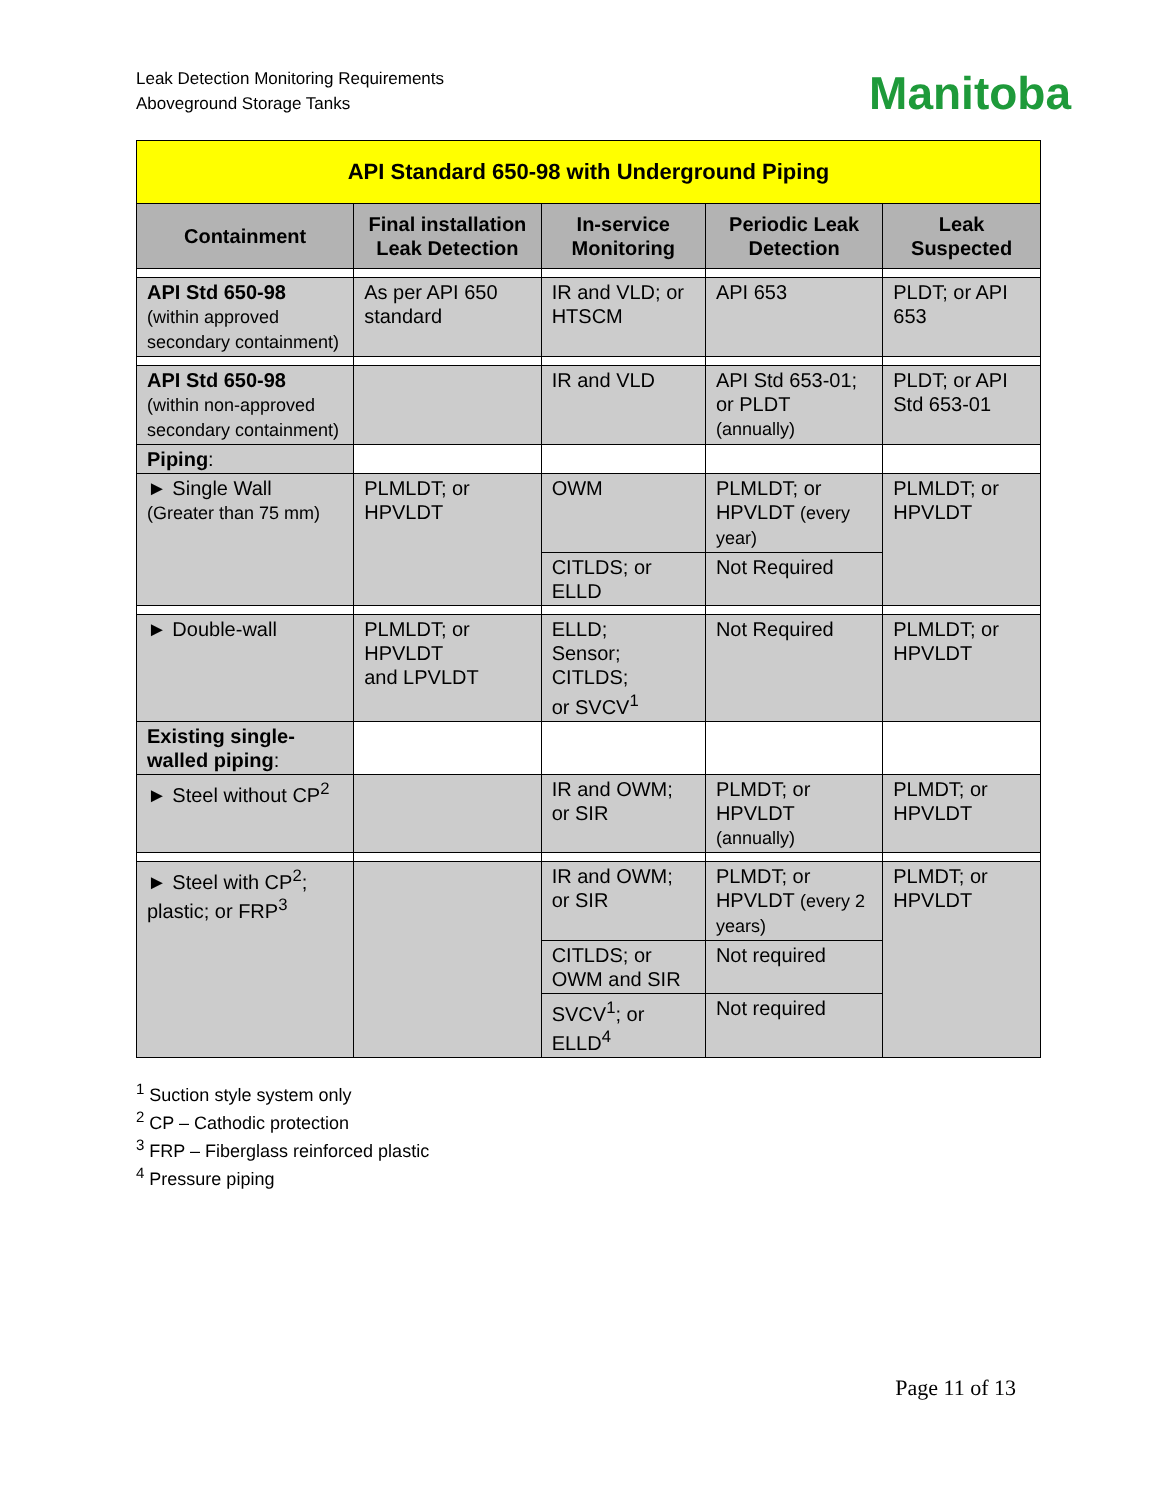Leak Detection Monitoring Requirements
Aboveground Storage Tanks
Manitoba
| API Standard 650-98 with Underground Piping | | | | |
| Containment | Final installation Leak Detection | In-service Monitoring | Periodic Leak Detection | Leak Suspected |
| API Std 650-98 (within approved secondary containment) | As per API 650 standard | IR and VLD; or HTSCM | API 653 | PLDT; or API 653 |
| API Std 650-98 (within non-approved secondary containment) | | IR and VLD | API Std 653-01; or PLDT (annually) | PLDT; or API Std 653-01 |
| Piping : | | | | |
| ► Single Wall (Greater than 75 mm) | PLMLDT; or HPVLDT | OWM | PLMLDT; or HPVLDT (every year) | PLMLDT; or HPVLDT |
| | | CITLDS; or ELLD | Not Required | |
| ► Double-wall | PLMLDT; or HPVLDT and LPVLDT | ELLD; Sensor; CITLDS; or SVCV<sup>1</sup> | Not Required | PLMLDT; or HPVLDT |
| Existing single-walled piping : | | | | |
| ► Steel without CP<sup>2</sup> | | IR and OWM; or SIR | PLMDT; or HPVLDT (annually) | PLMDT; or HPVLDT |
| ► Steel with CP<sup>2</sup>; plastic; or FRP<sup>3</sup> | | IR and OWM; or SIR | PLMDT; or HPVLDT (every 2 years) | PLMDT; or HPVLDT |
| | | CITLDS; or OWM and SIR | Not required | |
| | | SVCV<sup>1</sup>; or ELLD<sup>4</sup> | Not required | |
<sup>1</sup> Suction style system only
<sup>2</sup> CP – Cathodic protection
<sup>3</sup> FRP – Fiberglass reinforced plastic
<sup>4</sup> Pressure piping
Page 11 of 13